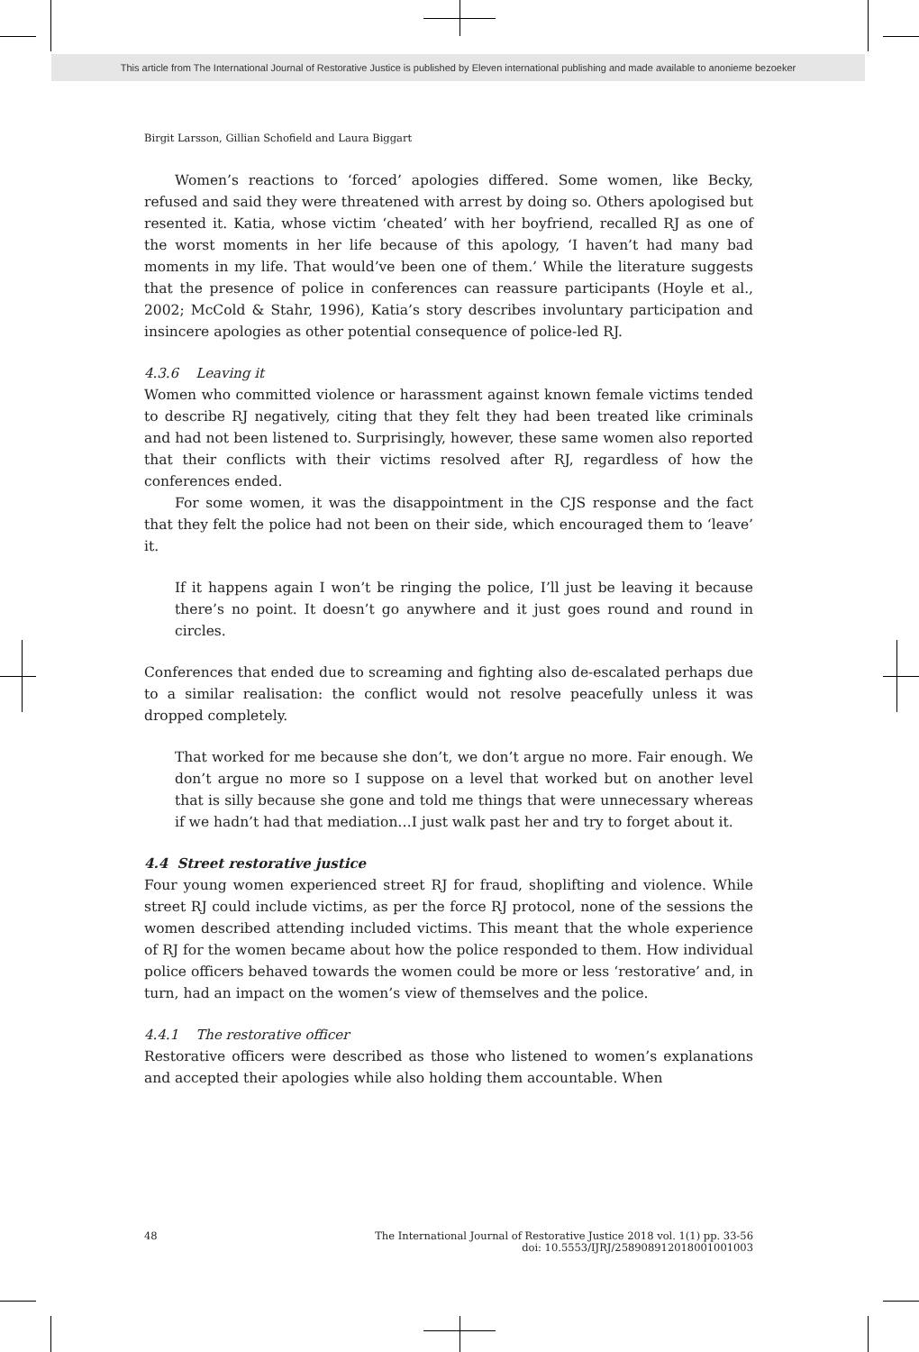This article from The International Journal of Restorative Justice is published by Eleven international publishing and made available to anonieme bezoeker
Birgit Larsson, Gillian Schofield and Laura Biggart
Women’s reactions to ‘forced’ apologies differed. Some women, like Becky, refused and said they were threatened with arrest by doing so. Others apologised but resented it. Katia, whose victim ‘cheated’ with her boyfriend, recalled RJ as one of the worst moments in her life because of this apology, ‘I haven’t had many bad moments in my life. That would’ve been one of them.’ While the literature suggests that the presence of police in conferences can reassure participants (Hoyle et al., 2002; McCold & Stahr, 1996), Katia’s story describes involuntary participation and insincere apologies as other potential consequence of police-led RJ.
4.3.6 Leaving it
Women who committed violence or harassment against known female victims tended to describe RJ negatively, citing that they felt they had been treated like criminals and had not been listened to. Surprisingly, however, these same women also reported that their conflicts with their victims resolved after RJ, regardless of how the conferences ended.
For some women, it was the disappointment in the CJS response and the fact that they felt the police had not been on their side, which encouraged them to ‘leave’ it.
If it happens again I won’t be ringing the police, I’ll just be leaving it because there’s no point. It doesn’t go anywhere and it just goes round and round in circles.
Conferences that ended due to screaming and fighting also de-escalated perhaps due to a similar realisation: the conflict would not resolve peacefully unless it was dropped completely.
That worked for me because she don’t, we don’t argue no more. Fair enough. We don’t argue no more so I suppose on a level that worked but on another level that is silly because she gone and told me things that were unnecessary whereas if we hadn’t had that mediation…I just walk past her and try to forget about it.
4.4 Street restorative justice
Four young women experienced street RJ for fraud, shoplifting and violence. While street RJ could include victims, as per the force RJ protocol, none of the sessions the women described attending included victims. This meant that the whole experience of RJ for the women became about how the police responded to them. How individual police officers behaved towards the women could be more or less ‘restorative’ and, in turn, had an impact on the women’s view of themselves and the police.
4.4.1 The restorative officer
Restorative officers were described as those who listened to women’s explanations and accepted their apologies while also holding them accountable. When
48 The International Journal of Restorative Justice 2018 vol. 1(1) pp. 33-56
doi: 10.5553/IJRJ/258908912018001001003